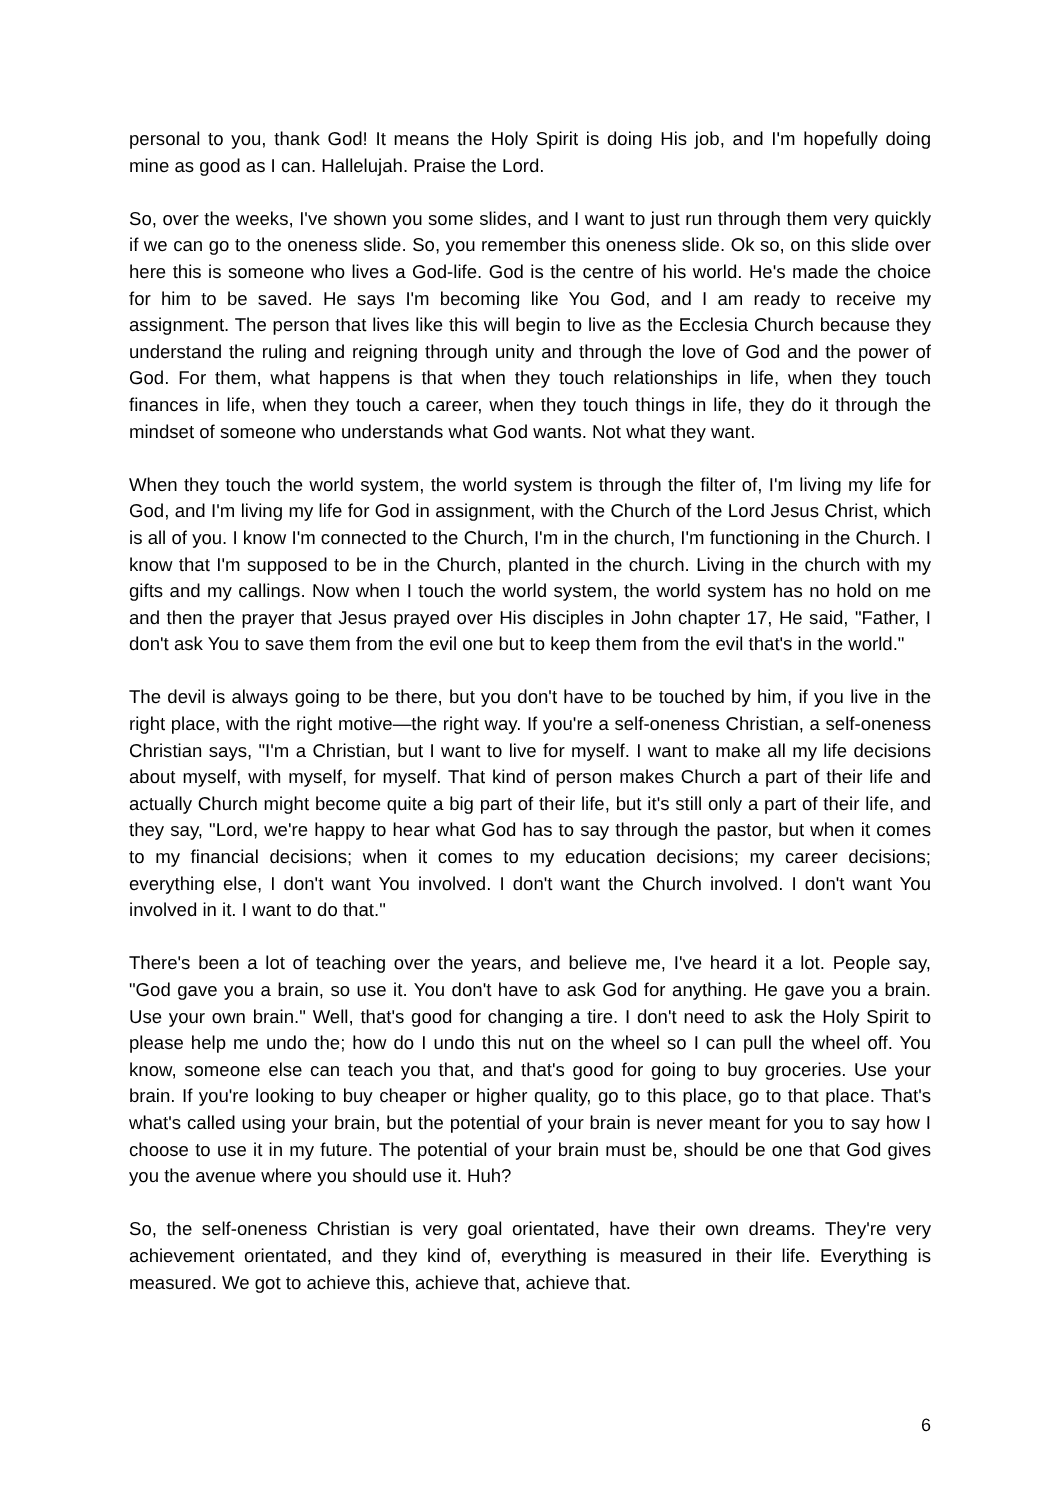personal to you, thank God! It means the Holy Spirit is doing His job, and I'm hopefully doing mine as good as I can. Hallelujah. Praise the Lord.
So, over the weeks, I've shown you some slides, and I want to just run through them very quickly if we can go to the oneness slide. So, you remember this oneness slide. Ok so, on this slide over here this is someone who lives a God-life. God is the centre of his world. He's made the choice for him to be saved. He says I'm becoming like You God, and I am ready to receive my assignment. The person that lives like this will begin to live as the Ecclesia Church because they understand the ruling and reigning through unity and through the love of God and the power of God. For them, what happens is that when they touch relationships in life, when they touch finances in life, when they touch a career, when they touch things in life, they do it through the mindset of someone who understands what God wants. Not what they want.
When they touch the world system, the world system is through the filter of, I'm living my life for God, and I'm living my life for God in assignment, with the Church of the Lord Jesus Christ, which is all of you. I know I'm connected to the Church, I'm in the church, I'm functioning in the Church. I know that I'm supposed to be in the Church, planted in the church. Living in the church with my gifts and my callings. Now when I touch the world system, the world system has no hold on me and then the prayer that Jesus prayed over His disciples in John chapter 17, He said, "Father, I don't ask You to save them from the evil one but to keep them from the evil that's in the world."
The devil is always going to be there, but you don't have to be touched by him, if you live in the right place, with the right motive—the right way. If you're a self-oneness Christian, a self-oneness Christian says, "I'm a Christian, but I want to live for myself. I want to make all my life decisions about myself, with myself, for myself. That kind of person makes Church a part of their life and actually Church might become quite a big part of their life, but it's still only a part of their life, and they say, "Lord, we're happy to hear what God has to say through the pastor, but when it comes to my financial decisions; when it comes to my education decisions; my career decisions; everything else, I don't want You involved. I don't want the Church involved. I don't want You involved in it. I want to do that."
There's been a lot of teaching over the years, and believe me, I've heard it a lot. People say, "God gave you a brain, so use it. You don't have to ask God for anything. He gave you a brain. Use your own brain." Well, that's good for changing a tire. I don't need to ask the Holy Spirit to please help me undo the; how do I undo this nut on the wheel so I can pull the wheel off. You know, someone else can teach you that, and that's good for going to buy groceries. Use your brain. If you're looking to buy cheaper or higher quality, go to this place, go to that place. That's what's called using your brain, but the potential of your brain is never meant for you to say how I choose to use it in my future. The potential of your brain must be, should be one that God gives you the avenue where you should use it. Huh?
So, the self-oneness Christian is very goal orientated, have their own dreams. They're very achievement orientated, and they kind of, everything is measured in their life. Everything is measured. We got to achieve this, achieve that, achieve that.
6